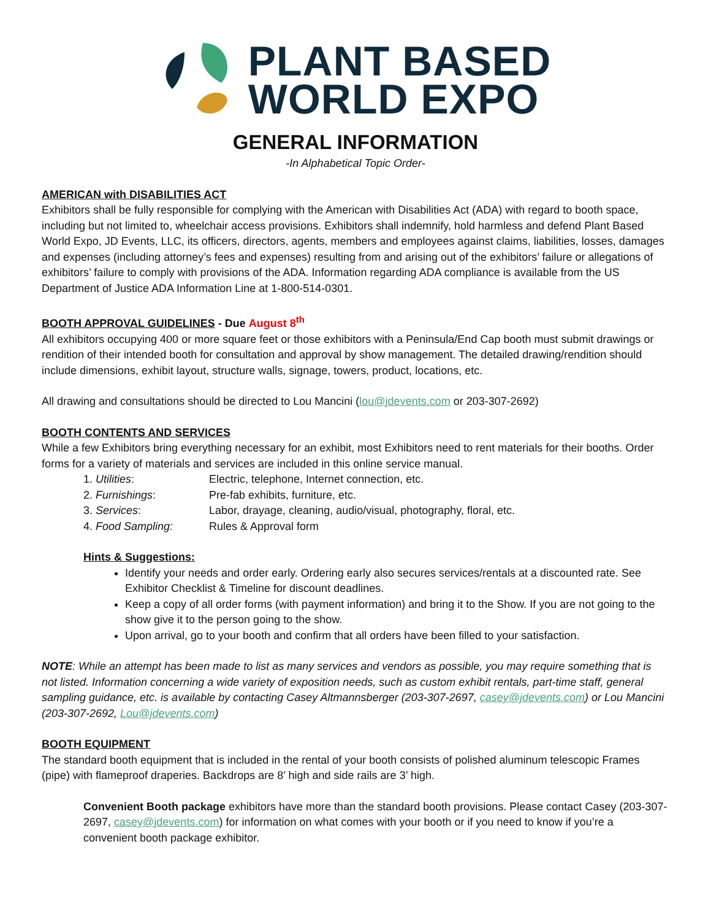PLANT BASED
WORLD EXPO
GENERAL INFORMATION
-In Alphabetical Topic Order-
AMERICAN with DISABILITIES ACT
Exhibitors shall be fully responsible for complying with the American with Disabilities Act (ADA) with regard to booth space, including but not limited to, wheelchair access provisions. Exhibitors shall indemnify, hold harmless and defend Plant Based World Expo, JD Events, LLC, its officers, directors, agents, members and employees against claims, liabilities, losses, damages and expenses (including attorney’s fees and expenses) resulting from and arising out of the exhibitors’ failure or allegations of exhibitors’ failure to comply with provisions of the ADA. Information regarding ADA compliance is available from the US Department of Justice ADA Information Line at 1-800-514-0301.
BOOTH APPROVAL GUIDELINES - Due August 8<sup>th</sup>
All exhibitors occupying 400 or more square feet or those exhibitors with a Peninsula/End Cap booth must submit drawings or rendition of their intended booth for consultation and approval by show management. The detailed drawing/rendition should include dimensions, exhibit layout, structure walls, signage, towers, product, locations, etc.
All drawing and consultations should be directed to Lou Mancini (lou@jdevents.com or 203-307-2692)
BOOTH CONTENTS AND SERVICES
While a few Exhibitors bring everything necessary for an exhibit, most Exhibitors need to rent materials for their booths. Order forms for a variety of materials and services are included in this online service manual.
1. Utilities: Electric, telephone, Internet connection, etc.
2. Furnishings: Pre-fab exhibits, furniture, etc.
3. Services: Labor, drayage, cleaning, audio/visual, photography, floral, etc.
4. Food Sampling: Rules & Approval form
Hints & Suggestions:
Identify your needs and order early. Ordering early also secures services/rentals at a discounted rate. See Exhibitor Checklist & Timeline for discount deadlines.
Keep a copy of all order forms (with payment information) and bring it to the Show. If you are not going to the show give it to the person going to the show.
Upon arrival, go to your booth and confirm that all orders have been filled to your satisfaction.
NOTE: While an attempt has been made to list as many services and vendors as possible, you may require something that is not listed. Information concerning a wide variety of exposition needs, such as custom exhibit rentals, part-time staff, general sampling guidance, etc. is available by contacting Casey Altmannsberger (203-307-2697, casey@jdevents.com) or Lou Mancini (203-307-2692, Lou@jdevents.com)
BOOTH EQUIPMENT
The standard booth equipment that is included in the rental of your booth consists of polished aluminum telescopic Frames (pipe) with flameproof draperies. Backdrops are 8’ high and side rails are 3’ high.
Convenient Booth package exhibitors have more than the standard booth provisions. Please contact Casey (203-307-2697, casey@jdevents.com) for information on what comes with your booth or if you need to know if you’re a convenient booth package exhibitor.